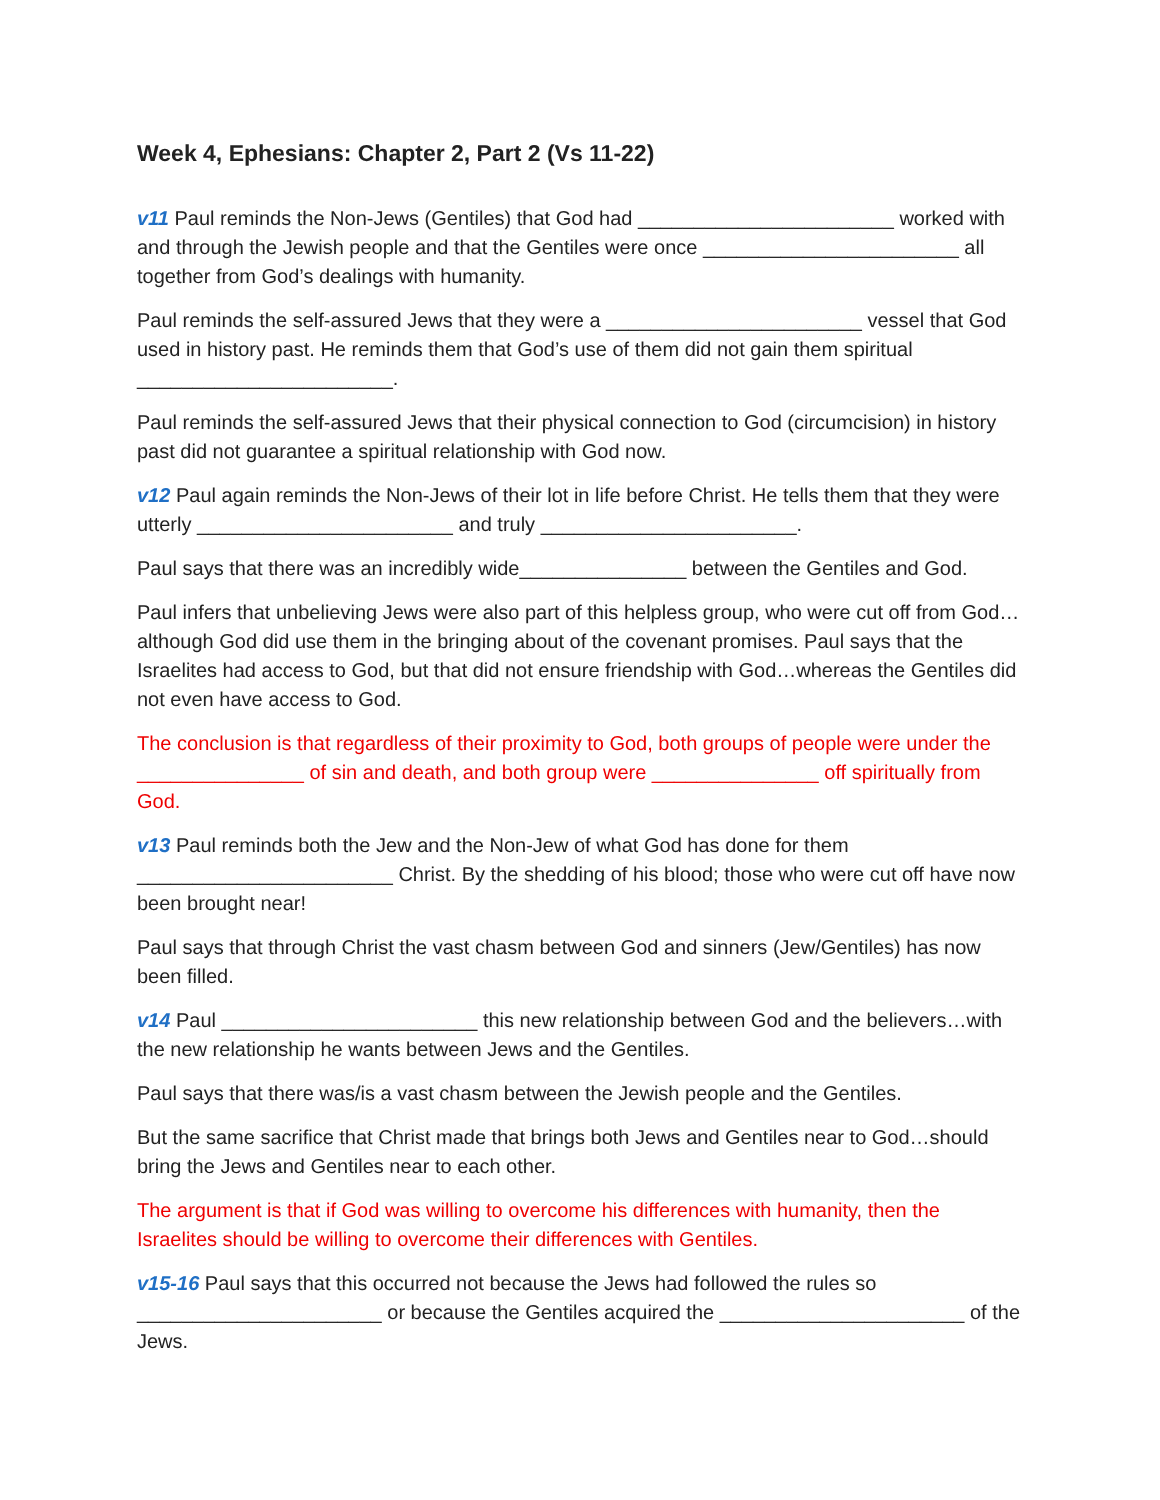Week 4, Ephesians: Chapter 2, Part 2 (Vs 11-22)
v11 Paul reminds the Non-Jews (Gentiles) that God had _______________________ worked with and through the Jewish people and that the Gentiles were once _______________________ all together from God’s dealings with humanity.
Paul reminds the self-assured Jews that they were a _______________________ vessel that God used in history past. He reminds them that God’s use of them did not gain them spiritual _______________________.
Paul reminds the self-assured Jews that their physical connection to God (circumcision) in history past did not guarantee a spiritual relationship with God now.
v12 Paul again reminds the Non-Jews of their lot in life before Christ. He tells them that they were utterly _______________________ and truly _______________________.
Paul says that there was an incredibly wide_______________ between the Gentiles and God.
Paul infers that unbelieving Jews were also part of this helpless group, who were cut off from God… although God did use them in the bringing about of the covenant promises. Paul says that the Israelites had access to God, but that did not ensure friendship with God…whereas the Gentiles did not even have access to God.
The conclusion is that regardless of their proximity to God, both groups of people were under the _______________ of sin and death, and both group were _______________ off spiritually from God.
v13 Paul reminds both the Jew and the Non-Jew of what God has done for them _______________________ Christ. By the shedding of his blood; those who were cut off have now been brought near!
Paul says that through Christ the vast chasm between God and sinners (Jew/Gentiles) has now been filled.
v14 Paul _______________________ this new relationship between God and the believers…with the new relationship he wants between Jews and the Gentiles.
Paul says that there was/is a vast chasm between the Jewish people and the Gentiles.
But the same sacrifice that Christ made that brings both Jews and Gentiles near to God…should bring the Jews and Gentiles near to each other.
The argument is that if God was willing to overcome his differences with humanity, then the Israelites should be willing to overcome their differences with Gentiles.
v15-16 Paul says that this occurred not because the Jews had followed the rules so ______________________ or because the Gentiles acquired the ______________________ of the Jews.